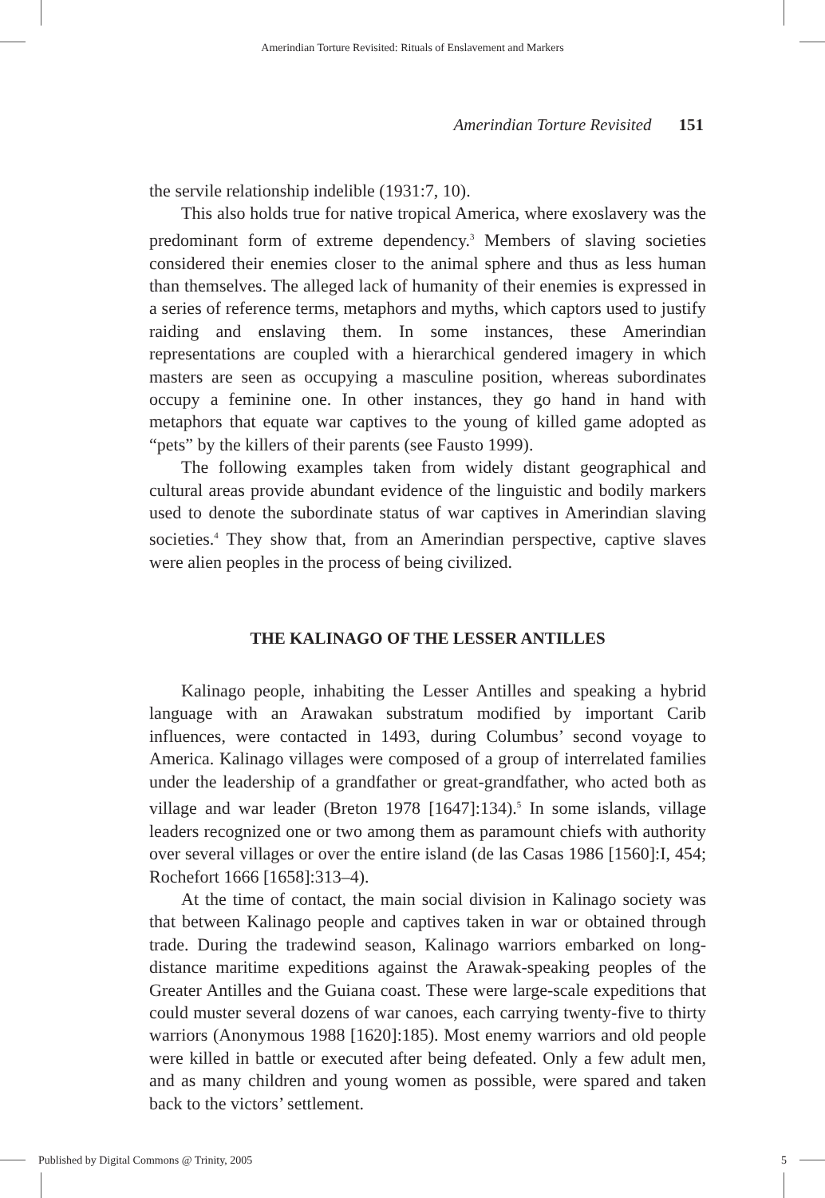Amerindian Torture Revisited: Rituals of Enslavement and Markers
Amerindian Torture Revisited 151
the servile relationship indelible (1931:7, 10).
This also holds true for native tropical America, where exoslavery was the predominant form of extreme dependency.<sup>3</sup> Members of slaving societies considered their enemies closer to the animal sphere and thus as less human than themselves. The alleged lack of humanity of their enemies is expressed in a series of reference terms, metaphors and myths, which captors used to justify raiding and enslaving them. In some instances, these Amerindian representations are coupled with a hierarchical gendered imagery in which masters are seen as occupying a masculine position, whereas subordinates occupy a feminine one. In other instances, they go hand in hand with metaphors that equate war captives to the young of killed game adopted as “pets” by the killers of their parents (see Fausto 1999).
The following examples taken from widely distant geographical and cultural areas provide abundant evidence of the linguistic and bodily markers used to denote the subordinate status of war captives in Amerindian slaving societies.<sup>4</sup> They show that, from an Amerindian perspective, captive slaves were alien peoples in the process of being civilized.
THE KALINAGO OF THE LESSER ANTILLES
Kalinago people, inhabiting the Lesser Antilles and speaking a hybrid language with an Arawakan substratum modified by important Carib influences, were contacted in 1493, during Columbus’ second voyage to America. Kalinago villages were composed of a group of interrelated families under the leadership of a grandfather or great-grandfather, who acted both as village and war leader (Breton 1978 [1647]:134).<sup>5</sup> In some islands, village leaders recognized one or two among them as paramount chiefs with authority over several villages or over the entire island (de las Casas 1986 [1560]:I, 454; Rochefort 1666 [1658]:313–4).
At the time of contact, the main social division in Kalinago society was that between Kalinago people and captives taken in war or obtained through trade. During the tradewind season, Kalinago warriors embarked on long-distance maritime expeditions against the Arawak-speaking peoples of the Greater Antilles and the Guiana coast. These were large-scale expeditions that could muster several dozens of war canoes, each carrying twenty-five to thirty warriors (Anonymous 1988 [1620]:185). Most enemy warriors and old people were killed in battle or executed after being defeated. Only a few adult men, and as many children and young women as possible, were spared and taken back to the victors’ settlement.
Published by Digital Commons @ Trinity, 2005 5